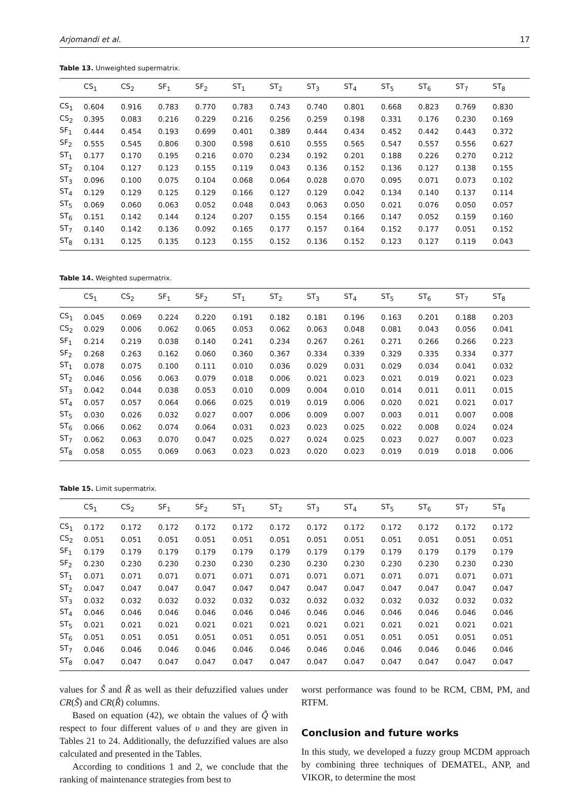Arjomandi et al. 17
Table 13. Unweighted supermatrix.
| | CS<sub>1</sub> | CS<sub>2</sub> | SF<sub>1</sub> | SF<sub>2</sub> | ST<sub>1</sub> | ST<sub>2</sub> | ST<sub>3</sub> | ST<sub>4</sub> | ST<sub>5</sub> | ST<sub>6</sub> | ST<sub>7</sub> | ST<sub>8</sub> |
| --- | --- | --- | --- | --- | --- | --- | --- | --- | --- | --- | --- | --- |
| CS<sub>1</sub> | 0.604 | 0.916 | 0.783 | 0.770 | 0.783 | 0.743 | 0.740 | 0.801 | 0.668 | 0.823 | 0.769 | 0.830 |
| CS<sub>2</sub> | 0.395 | 0.083 | 0.216 | 0.229 | 0.216 | 0.256 | 0.259 | 0.198 | 0.331 | 0.176 | 0.230 | 0.169 |
| SF<sub>1</sub> | 0.444 | 0.454 | 0.193 | 0.699 | 0.401 | 0.389 | 0.444 | 0.434 | 0.452 | 0.442 | 0.443 | 0.372 |
| SF<sub>2</sub> | 0.555 | 0.545 | 0.806 | 0.300 | 0.598 | 0.610 | 0.555 | 0.565 | 0.547 | 0.557 | 0.556 | 0.627 |
| ST<sub>1</sub> | 0.177 | 0.170 | 0.195 | 0.216 | 0.070 | 0.234 | 0.192 | 0.201 | 0.188 | 0.226 | 0.270 | 0.212 |
| ST<sub>2</sub> | 0.104 | 0.127 | 0.123 | 0.155 | 0.119 | 0.043 | 0.136 | 0.152 | 0.136 | 0.127 | 0.138 | 0.155 |
| ST<sub>3</sub> | 0.096 | 0.100 | 0.075 | 0.104 | 0.068 | 0.064 | 0.028 | 0.070 | 0.095 | 0.071 | 0.073 | 0.102 |
| ST<sub>4</sub> | 0.129 | 0.129 | 0.125 | 0.129 | 0.166 | 0.127 | 0.129 | 0.042 | 0.134 | 0.140 | 0.137 | 0.114 |
| ST<sub>5</sub> | 0.069 | 0.060 | 0.063 | 0.052 | 0.048 | 0.043 | 0.063 | 0.050 | 0.021 | 0.076 | 0.050 | 0.057 |
| ST<sub>6</sub> | 0.151 | 0.142 | 0.144 | 0.124 | 0.207 | 0.155 | 0.154 | 0.166 | 0.147 | 0.052 | 0.159 | 0.160 |
| ST<sub>7</sub> | 0.140 | 0.142 | 0.136 | 0.092 | 0.165 | 0.177 | 0.157 | 0.164 | 0.152 | 0.177 | 0.051 | 0.152 |
| ST<sub>8</sub> | 0.131 | 0.125 | 0.135 | 0.123 | 0.155 | 0.152 | 0.136 | 0.152 | 0.123 | 0.127 | 0.119 | 0.043 |
Table 14. Weighted supermatrix.
| | CS<sub>1</sub> | CS<sub>2</sub> | SF<sub>1</sub> | SF<sub>2</sub> | ST<sub>1</sub> | ST<sub>2</sub> | ST<sub>3</sub> | ST<sub>4</sub> | ST<sub>5</sub> | ST<sub>6</sub> | ST<sub>7</sub> | ST<sub>8</sub> |
| --- | --- | --- | --- | --- | --- | --- | --- | --- | --- | --- | --- | --- |
| CS<sub>1</sub> | 0.045 | 0.069 | 0.224 | 0.220 | 0.191 | 0.182 | 0.181 | 0.196 | 0.163 | 0.201 | 0.188 | 0.203 |
| CS<sub>2</sub> | 0.029 | 0.006 | 0.062 | 0.065 | 0.053 | 0.062 | 0.063 | 0.048 | 0.081 | 0.043 | 0.056 | 0.041 |
| SF<sub>1</sub> | 0.214 | 0.219 | 0.038 | 0.140 | 0.241 | 0.234 | 0.267 | 0.261 | 0.271 | 0.266 | 0.266 | 0.223 |
| SF<sub>2</sub> | 0.268 | 0.263 | 0.162 | 0.060 | 0.360 | 0.367 | 0.334 | 0.339 | 0.329 | 0.335 | 0.334 | 0.377 |
| ST<sub>1</sub> | 0.078 | 0.075 | 0.100 | 0.111 | 0.010 | 0.036 | 0.029 | 0.031 | 0.029 | 0.034 | 0.041 | 0.032 |
| ST<sub>2</sub> | 0.046 | 0.056 | 0.063 | 0.079 | 0.018 | 0.006 | 0.021 | 0.023 | 0.021 | 0.019 | 0.021 | 0.023 |
| ST<sub>3</sub> | 0.042 | 0.044 | 0.038 | 0.053 | 0.010 | 0.009 | 0.004 | 0.010 | 0.014 | 0.011 | 0.011 | 0.015 |
| ST<sub>4</sub> | 0.057 | 0.057 | 0.064 | 0.066 | 0.025 | 0.019 | 0.019 | 0.006 | 0.020 | 0.021 | 0.021 | 0.017 |
| ST<sub>5</sub> | 0.030 | 0.026 | 0.032 | 0.027 | 0.007 | 0.006 | 0.009 | 0.007 | 0.003 | 0.011 | 0.007 | 0.008 |
| ST<sub>6</sub> | 0.066 | 0.062 | 0.074 | 0.064 | 0.031 | 0.023 | 0.023 | 0.025 | 0.022 | 0.008 | 0.024 | 0.024 |
| ST<sub>7</sub> | 0.062 | 0.063 | 0.070 | 0.047 | 0.025 | 0.027 | 0.024 | 0.025 | 0.023 | 0.027 | 0.007 | 0.023 |
| ST<sub>8</sub> | 0.058 | 0.055 | 0.069 | 0.063 | 0.023 | 0.023 | 0.020 | 0.023 | 0.019 | 0.019 | 0.018 | 0.006 |
Table 15. Limit supermatrix.
| | CS<sub>1</sub> | CS<sub>2</sub> | SF<sub>1</sub> | SF<sub>2</sub> | ST<sub>1</sub> | ST<sub>2</sub> | ST<sub>3</sub> | ST<sub>4</sub> | ST<sub>5</sub> | ST<sub>6</sub> | ST<sub>7</sub> | ST<sub>8</sub> |
| --- | --- | --- | --- | --- | --- | --- | --- | --- | --- | --- | --- | --- |
| CS<sub>1</sub> | 0.172 | 0.172 | 0.172 | 0.172 | 0.172 | 0.172 | 0.172 | 0.172 | 0.172 | 0.172 | 0.172 | 0.172 |
| CS<sub>2</sub> | 0.051 | 0.051 | 0.051 | 0.051 | 0.051 | 0.051 | 0.051 | 0.051 | 0.051 | 0.051 | 0.051 | 0.051 |
| SF<sub>1</sub> | 0.179 | 0.179 | 0.179 | 0.179 | 0.179 | 0.179 | 0.179 | 0.179 | 0.179 | 0.179 | 0.179 | 0.179 |
| SF<sub>2</sub> | 0.230 | 0.230 | 0.230 | 0.230 | 0.230 | 0.230 | 0.230 | 0.230 | 0.230 | 0.230 | 0.230 | 0.230 |
| ST<sub>1</sub> | 0.071 | 0.071 | 0.071 | 0.071 | 0.071 | 0.071 | 0.071 | 0.071 | 0.071 | 0.071 | 0.071 | 0.071 |
| ST<sub>2</sub> | 0.047 | 0.047 | 0.047 | 0.047 | 0.047 | 0.047 | 0.047 | 0.047 | 0.047 | 0.047 | 0.047 | 0.047 |
| ST<sub>3</sub> | 0.032 | 0.032 | 0.032 | 0.032 | 0.032 | 0.032 | 0.032 | 0.032 | 0.032 | 0.032 | 0.032 | 0.032 |
| ST<sub>4</sub> | 0.046 | 0.046 | 0.046 | 0.046 | 0.046 | 0.046 | 0.046 | 0.046 | 0.046 | 0.046 | 0.046 | 0.046 |
| ST<sub>5</sub> | 0.021 | 0.021 | 0.021 | 0.021 | 0.021 | 0.021 | 0.021 | 0.021 | 0.021 | 0.021 | 0.021 | 0.021 |
| ST<sub>6</sub> | 0.051 | 0.051 | 0.051 | 0.051 | 0.051 | 0.051 | 0.051 | 0.051 | 0.051 | 0.051 | 0.051 | 0.051 |
| ST<sub>7</sub> | 0.046 | 0.046 | 0.046 | 0.046 | 0.046 | 0.046 | 0.046 | 0.046 | 0.046 | 0.046 | 0.046 | 0.046 |
| ST<sub>8</sub> | 0.047 | 0.047 | 0.047 | 0.047 | 0.047 | 0.047 | 0.047 | 0.047 | 0.047 | 0.047 | 0.047 | 0.047 |
values for S̃ and R̃ as well as their defuzzified values under CR(S̃) and CR(R̃) columns.
Based on equation (42), we obtain the values of Q̃ with respect to four different values of υ and they are given in Tables 21 to 24. Additionally, the defuzzified values are also calculated and presented in the Tables.
According to conditions 1 and 2, we conclude that the ranking of maintenance strategies from best to
worst performance was found to be RCM, CBM, PM, and RTFM.
Conclusion and future works
In this study, we developed a fuzzy group MCDM approach by combining three techniques of DEMATEL, ANP, and VIKOR, to determine the most